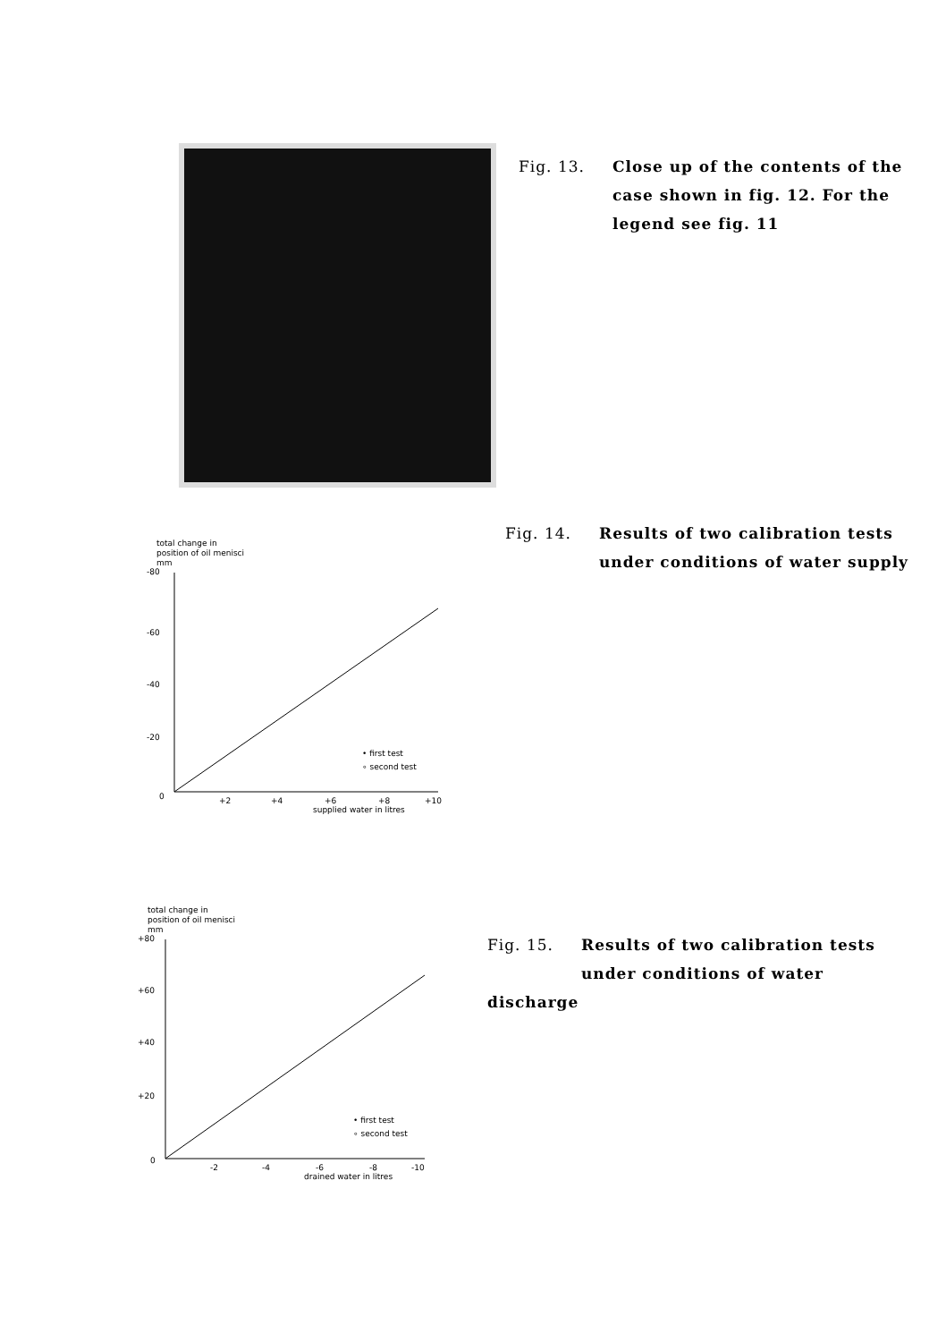Fig. 13. Close up of the contents of the
case shown in fig. 12. For the
legend see fig. 11
total change in
position of oil menisci
mm
-80
-60
-40
-20
0
+2
+4
+6
+8
+10
supplied water in litres
• first test
∘ second test
Fig. 14. Results of two calibration tests
under conditions of water supply
total change in
position of oil menisci
mm
+80
+60
+40
+20
0
-2
-4
-6
-8
-10
drained water in litres
• first test
∘ second test
Fig. 15. Results of two calibration tests
under conditions of water discharge